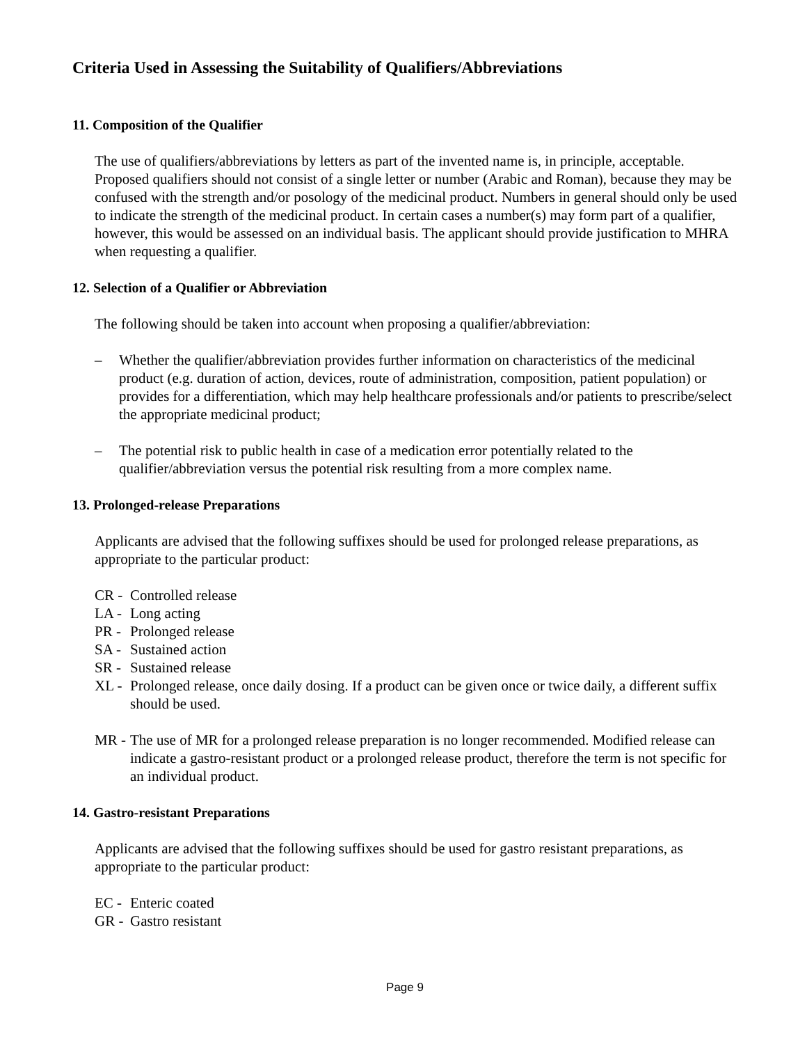Criteria Used in Assessing the Suitability of Qualifiers/Abbreviations
11. Composition of the Qualifier
The use of qualifiers/abbreviations by letters as part of the invented name is, in principle, acceptable. Proposed qualifiers should not consist of a single letter or number (Arabic and Roman), because they may be confused with the strength and/or posology of the medicinal product. Numbers in general should only be used to indicate the strength of the medicinal product. In certain cases a number(s) may form part of a qualifier, however, this would be assessed on an individual basis. The applicant should provide justification to MHRA when requesting a qualifier.
12. Selection of a Qualifier or Abbreviation
The following should be taken into account when proposing a qualifier/abbreviation:
– Whether the qualifier/abbreviation provides further information on characteristics of the medicinal product (e.g. duration of action, devices, route of administration, composition, patient population) or provides for a differentiation, which may help healthcare professionals and/or patients to prescribe/select the appropriate medicinal product;
– The potential risk to public health in case of a medication error potentially related to the qualifier/abbreviation versus the potential risk resulting from a more complex name.
13. Prolonged-release Preparations
Applicants are advised that the following suffixes should be used for prolonged release preparations, as appropriate to the particular product:
CR - Controlled release
LA - Long acting
PR - Prolonged release
SA - Sustained action
SR - Sustained release
XL - Prolonged release, once daily dosing. If a product can be given once or twice daily, a different suffix should be used.
MR - The use of MR for a prolonged release preparation is no longer recommended. Modified release can indicate a gastro-resistant product or a prolonged release product, therefore the term is not specific for an individual product.
14. Gastro-resistant Preparations
Applicants are advised that the following suffixes should be used for gastro resistant preparations, as appropriate to the particular product:
EC - Enteric coated
GR - Gastro resistant
Page 9